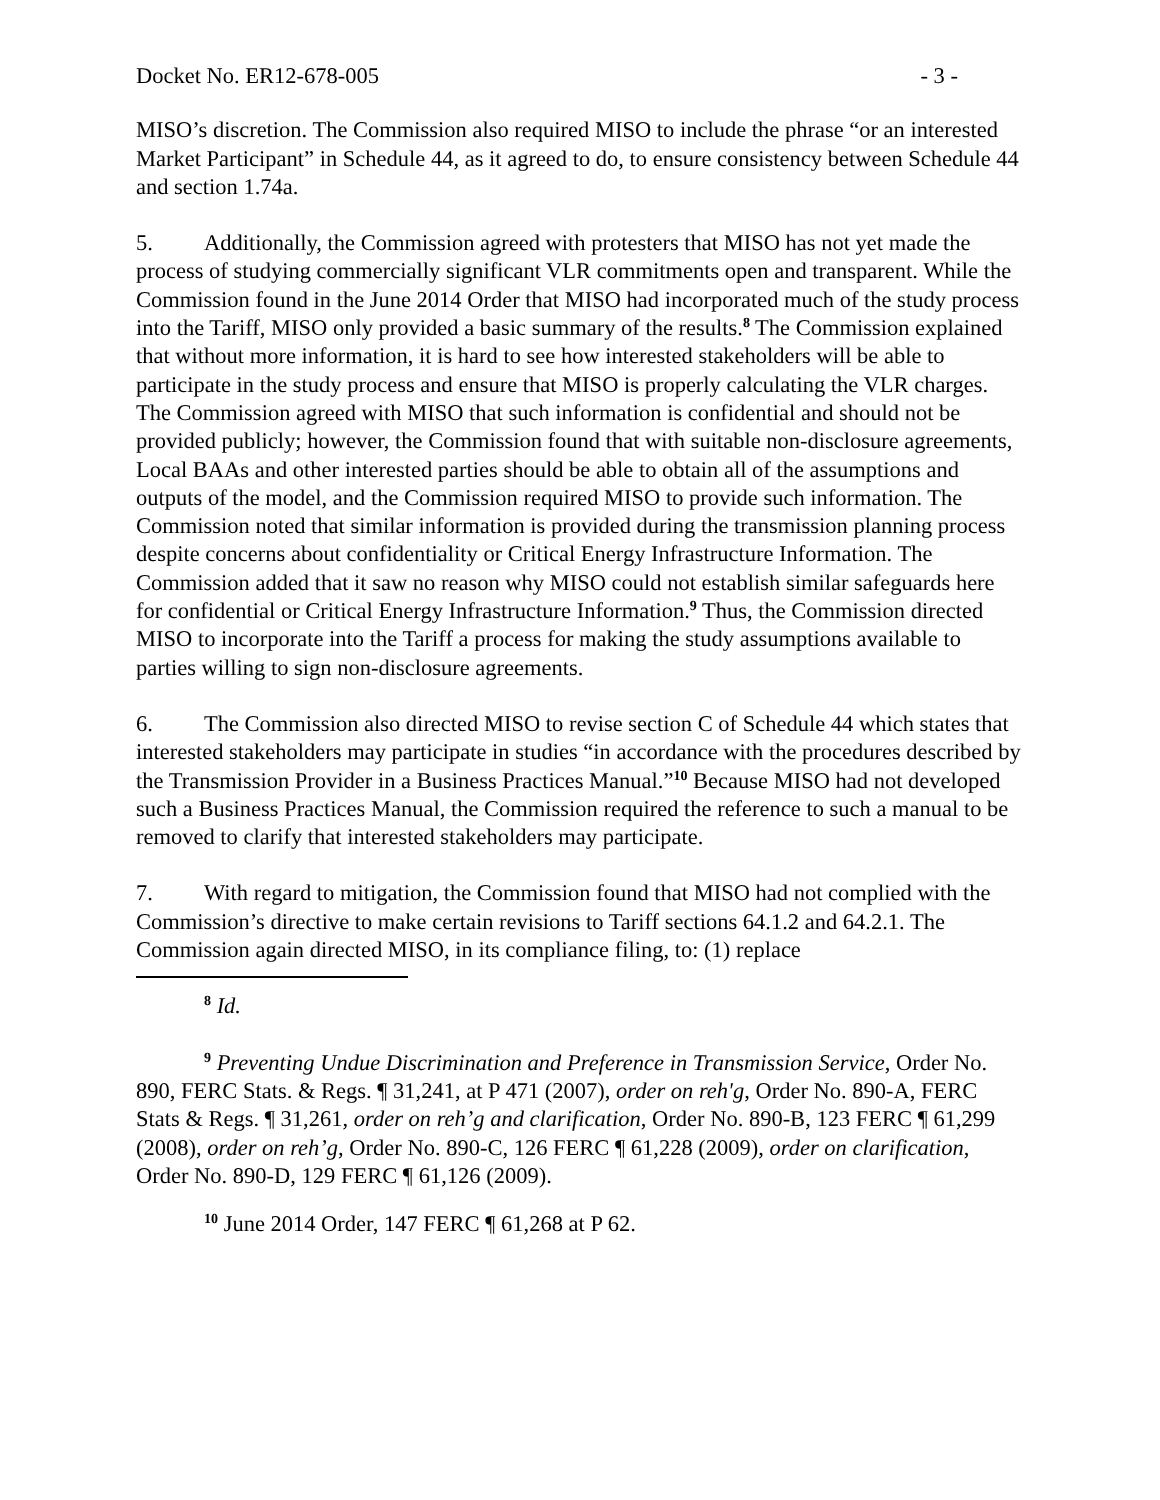Docket No. ER12-678-005 - 3 -
MISO’s discretion. The Commission also required MISO to include the phrase “or an interested Market Participant” in Schedule 44, as it agreed to do, to ensure consistency between Schedule 44 and section 1.74a.
5. Additionally, the Commission agreed with protesters that MISO has not yet made the process of studying commercially significant VLR commitments open and transparent. While the Commission found in the June 2014 Order that MISO had incorporated much of the study process into the Tariff, MISO only provided a basic summary of the results.<sup>8</sup> The Commission explained that without more information, it is hard to see how interested stakeholders will be able to participate in the study process and ensure that MISO is properly calculating the VLR charges. The Commission agreed with MISO that such information is confidential and should not be provided publicly; however, the Commission found that with suitable non-disclosure agreements, Local BAAs and other interested parties should be able to obtain all of the assumptions and outputs of the model, and the Commission required MISO to provide such information. The Commission noted that similar information is provided during the transmission planning process despite concerns about confidentiality or Critical Energy Infrastructure Information. The Commission added that it saw no reason why MISO could not establish similar safeguards here for confidential or Critical Energy Infrastructure Information.<sup>9</sup> Thus, the Commission directed MISO to incorporate into the Tariff a process for making the study assumptions available to parties willing to sign non-disclosure agreements.
6. The Commission also directed MISO to revise section C of Schedule 44 which states that interested stakeholders may participate in studies “in accordance with the procedures described by the Transmission Provider in a Business Practices Manual.”<sup>10</sup> Because MISO had not developed such a Business Practices Manual, the Commission required the reference to such a manual to be removed to clarify that interested stakeholders may participate.
7. With regard to mitigation, the Commission found that MISO had not complied with the Commission’s directive to make certain revisions to Tariff sections 64.1.2 and 64.2.1. The Commission again directed MISO, in its compliance filing, to: (1) replace
<sup>8</sup> Id.
<sup>9</sup> Preventing Undue Discrimination and Preference in Transmission Service, Order No. 890, FERC Stats. & Regs. ¶ 31,241, at P 471 (2007), order on reh'g, Order No. 890-A, FERC Stats & Regs. ¶ 31,261, order on reh’g and clarification, Order No. 890-B, 123 FERC ¶ 61,299 (2008), order on reh’g, Order No. 890-C, 126 FERC ¶ 61,228 (2009), order on clarification, Order No. 890-D, 129 FERC ¶ 61,126 (2009).
<sup>10</sup> June 2014 Order, 147 FERC ¶ 61,268 at P 62.